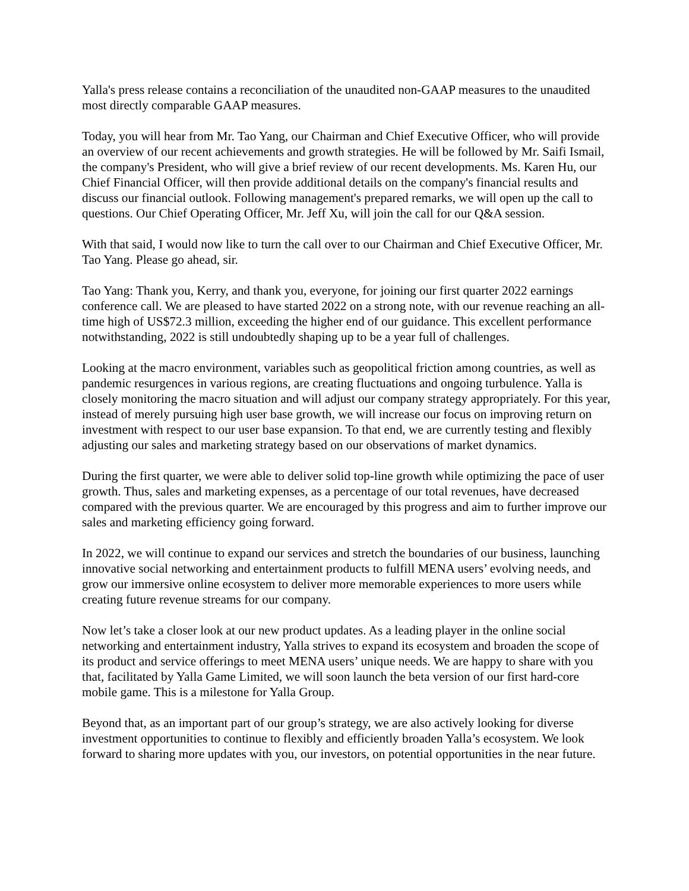Yalla's press release contains a reconciliation of the unaudited non-GAAP measures to the unaudited most directly comparable GAAP measures.
Today, you will hear from Mr. Tao Yang, our Chairman and Chief Executive Officer, who will provide an overview of our recent achievements and growth strategies. He will be followed by Mr. Saifi Ismail, the company's President, who will give a brief review of our recent developments. Ms. Karen Hu, our Chief Financial Officer, will then provide additional details on the company's financial results and discuss our financial outlook. Following management's prepared remarks, we will open up the call to questions. Our Chief Operating Officer, Mr. Jeff Xu, will join the call for our Q&A session.
With that said, I would now like to turn the call over to our Chairman and Chief Executive Officer, Mr. Tao Yang. Please go ahead, sir.
Tao Yang: Thank you, Kerry, and thank you, everyone, for joining our first quarter 2022 earnings conference call. We are pleased to have started 2022 on a strong note, with our revenue reaching an all-time high of US$72.3 million, exceeding the higher end of our guidance. This excellent performance notwithstanding, 2022 is still undoubtedly shaping up to be a year full of challenges.
Looking at the macro environment, variables such as geopolitical friction among countries, as well as pandemic resurgences in various regions, are creating fluctuations and ongoing turbulence. Yalla is closely monitoring the macro situation and will adjust our company strategy appropriately. For this year, instead of merely pursuing high user base growth, we will increase our focus on improving return on investment with respect to our user base expansion. To that end, we are currently testing and flexibly adjusting our sales and marketing strategy based on our observations of market dynamics.
During the first quarter, we were able to deliver solid top-line growth while optimizing the pace of user growth. Thus, sales and marketing expenses, as a percentage of our total revenues, have decreased compared with the previous quarter. We are encouraged by this progress and aim to further improve our sales and marketing efficiency going forward.
In 2022, we will continue to expand our services and stretch the boundaries of our business, launching innovative social networking and entertainment products to fulfill MENA users’ evolving needs, and grow our immersive online ecosystem to deliver more memorable experiences to more users while creating future revenue streams for our company.
Now let’s take a closer look at our new product updates. As a leading player in the online social networking and entertainment industry, Yalla strives to expand its ecosystem and broaden the scope of its product and service offerings to meet MENA users’ unique needs. We are happy to share with you that, facilitated by Yalla Game Limited, we will soon launch the beta version of our first hard-core mobile game. This is a milestone for Yalla Group.
Beyond that, as an important part of our group’s strategy, we are also actively looking for diverse investment opportunities to continue to flexibly and efficiently broaden Yalla’s ecosystem. We look forward to sharing more updates with you, our investors, on potential opportunities in the near future.